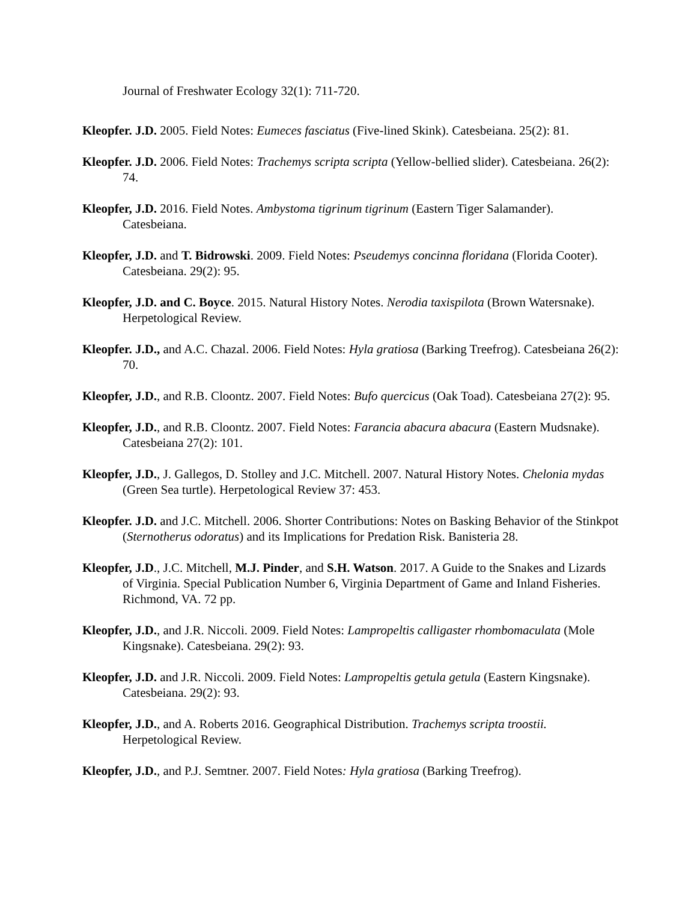Journal of Freshwater Ecology 32(1): 711-720.
Kleopfer. J.D. 2005. Field Notes: Eumeces fasciatus (Five-lined Skink). Catesbeiana. 25(2): 81.
Kleopfer. J.D. 2006. Field Notes: Trachemys scripta scripta (Yellow-bellied slider). Catesbeiana. 26(2): 74.
Kleopfer, J.D. 2016. Field Notes. Ambystoma tigrinum tigrinum (Eastern Tiger Salamander). Catesbeiana.
Kleopfer, J.D. and T. Bidrowski. 2009. Field Notes: Pseudemys concinna floridana (Florida Cooter). Catesbeiana. 29(2): 95.
Kleopfer, J.D. and C. Boyce. 2015. Natural History Notes. Nerodia taxispilota (Brown Watersnake). Herpetological Review.
Kleopfer. J.D., and A.C. Chazal. 2006. Field Notes: Hyla gratiosa (Barking Treefrog). Catesbeiana 26(2): 70.
Kleopfer, J.D., and R.B. Cloontz. 2007. Field Notes: Bufo quercicus (Oak Toad). Catesbeiana 27(2): 95.
Kleopfer, J.D., and R.B. Cloontz. 2007. Field Notes: Farancia abacura abacura (Eastern Mudsnake). Catesbeiana 27(2): 101.
Kleopfer, J.D., J. Gallegos, D. Stolley and J.C. Mitchell. 2007. Natural History Notes. Chelonia mydas (Green Sea turtle). Herpetological Review 37: 453.
Kleopfer. J.D. and J.C. Mitchell. 2006. Shorter Contributions: Notes on Basking Behavior of the Stinkpot (Sternotherus odoratus) and its Implications for Predation Risk. Banisteria 28.
Kleopfer, J.D., J.C. Mitchell, M.J. Pinder, and S.H. Watson. 2017. A Guide to the Snakes and Lizards of Virginia. Special Publication Number 6, Virginia Department of Game and Inland Fisheries. Richmond, VA. 72 pp.
Kleopfer, J.D., and J.R. Niccoli. 2009. Field Notes: Lampropeltis calligaster rhombomaculata (Mole Kingsnake). Catesbeiana. 29(2): 93.
Kleopfer, J.D. and J.R. Niccoli. 2009. Field Notes: Lampropeltis getula getula (Eastern Kingsnake). Catesbeiana. 29(2): 93.
Kleopfer, J.D., and A. Roberts 2016. Geographical Distribution. Trachemys scripta troostii. Herpetological Review.
Kleopfer, J.D., and P.J. Semtner. 2007. Field Notes: Hyla gratiosa (Barking Treefrog).